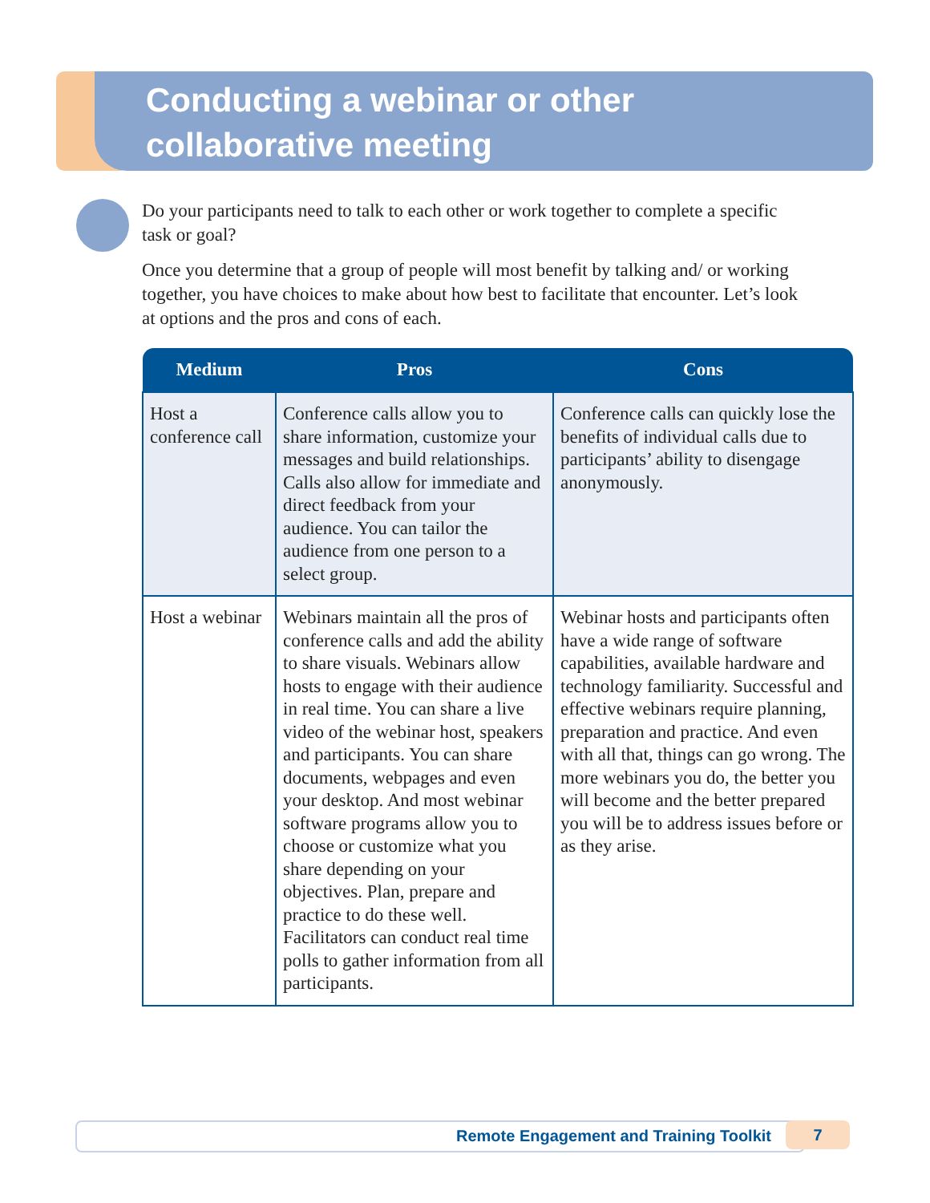Conducting a webinar or other
collaborative meeting
Do your participants need to talk to each other or work together to complete a specific task or goal?
Once you determine that a group of people will most benefit by talking and/ or working together, you have choices to make about how best to facilitate that encounter. Let’s look at options and the pros and cons of each.
| Medium | Pros | Cons |
| --- | --- | --- |
| Host a conference call | Conference calls allow you to share information, customize your messages and build relationships. Calls also allow for immediate and direct feedback from your audience. You can tailor the audience from one person to a select group. | Conference calls can quickly lose the benefits of individual calls due to participants’ ability to disengage anonymously. |
| Host a webinar | Webinars maintain all the pros of conference calls and add the ability to share visuals. Webinars allow hosts to engage with their audience in real time. You can share a live video of the webinar host, speakers and participants. You can share documents, webpages and even your desktop. And most webinar software programs allow you to choose or customize what you share depending on your objectives. Plan, prepare and practice to do these well. Facilitators can conduct real time polls to gather information from all participants. | Webinar hosts and participants often have a wide range of software capabilities, available hardware and technology familiarity. Successful and effective webinars require planning, preparation and practice. And even with all that, things can go wrong. The more webinars you do, the better you will become and the better prepared you will be to address issues before or as they arise. |
Remote Engagement and Training Toolkit 7